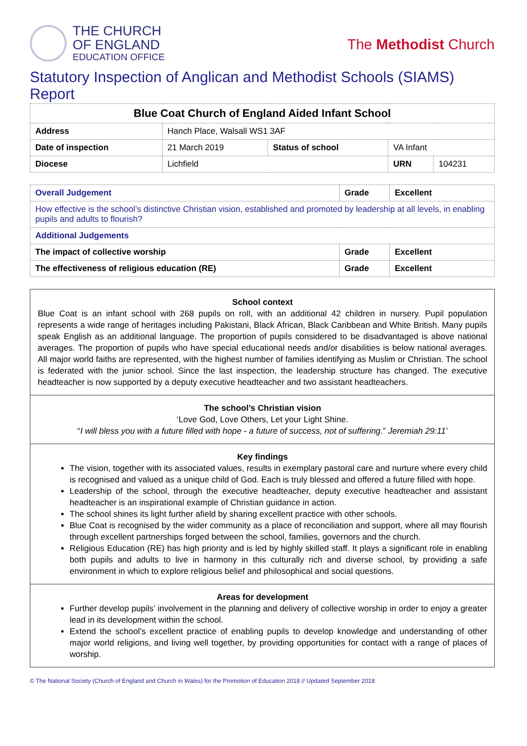THE CHURCH
OF ENGLAND
EDUCATION OFFICE
The Methodist Church
Statutory Inspection of Anglican and Methodist Schools (SIAMS) Report
| Blue Coat Church of England Aided Infant School | | | | | |
| --- | --- | --- | --- | --- | --- |
| Address | Hanch Place, Walsall WS1 3AF | | | | |
| Date of inspection | | 21 March 2019 | Status of school | VA Infant | |
| Diocese | | Lichfield | | URN | 104231 |
| Overall Judgement | Grade | Excellent |
| --- | --- | --- |
| How effective is the school’s distinctive Christian vision, established and promoted by leadership at all levels, in enabling pupils and adults to flourish? | | |
| Additional Judgements | | |
| The impact of collective worship | Grade | Excellent |
| The effectiveness of religious education (RE) | Grade | Excellent |
School context
Blue Coat is an infant school with 268 pupils on roll, with an additional 42 children in nursery. Pupil population represents a wide range of heritages including Pakistani, Black African, Black Caribbean and White British. Many pupils speak English as an additional language. The proportion of pupils considered to be disadvantaged is above national averages. The proportion of pupils who have special educational needs and/or disabilities is below national averages. All major world faiths are represented, with the highest number of families identifying as Muslim or Christian. The school is federated with the junior school. Since the last inspection, the leadership structure has changed. The executive headteacher is now supported by a deputy executive headteacher and two assistant headteachers.
The school’s Christian vision
‘Love God, Love Others, Let your Light Shine.
“I will bless you with a future filled with hope - a future of success, not of suffering.” Jeremiah 29:11’
Key findings
The vision, together with its associated values, results in exemplary pastoral care and nurture where every child is recognised and valued as a unique child of God. Each is truly blessed and offered a future filled with hope.
Leadership of the school, through the executive headteacher, deputy executive headteacher and assistant headteacher is an inspirational example of Christian guidance in action.
The school shines its light further afield by sharing excellent practice with other schools.
Blue Coat is recognised by the wider community as a place of reconciliation and support, where all may flourish through excellent partnerships forged between the school, families, governors and the church.
Religious Education (RE) has high priority and is led by highly skilled staff. It plays a significant role in enabling both pupils and adults to live in harmony in this culturally rich and diverse school, by providing a safe environment in which to explore religious belief and philosophical and social questions.
Areas for development
Further develop pupils’ involvement in the planning and delivery of collective worship in order to enjoy a greater lead in its development within the school.
Extend the school’s excellent practice of enabling pupils to develop knowledge and understanding of other major world religions, and living well together, by providing opportunities for contact with a range of places of worship.
© The National Society (Church of England and Church in Wales) for the Promotion of Education 2018 // Updated September 2018